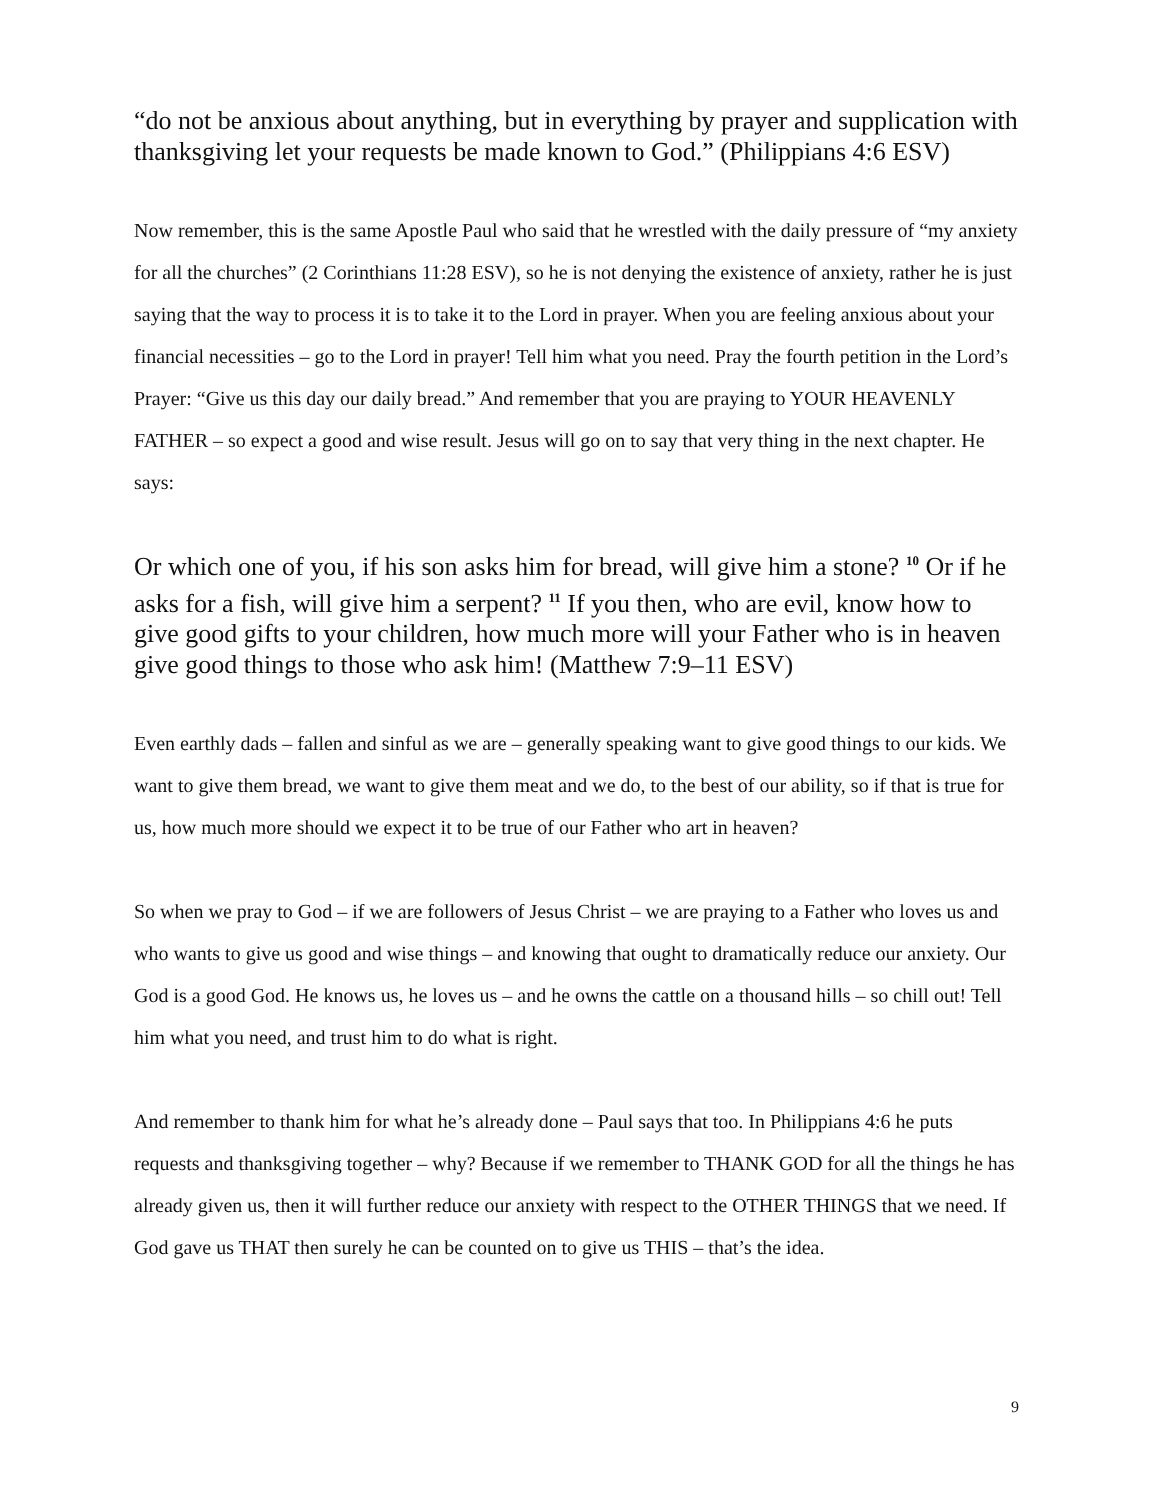“do not be anxious about anything, but in everything by prayer and supplication with thanksgiving let your requests be made known to God.” (Philippians 4:6 ESV)
Now remember, this is the same Apostle Paul who said that he wrestled with the daily pressure of “my anxiety for all the churches” (2 Corinthians 11:28 ESV), so he is not denying the existence of anxiety, rather he is just saying that the way to process it is to take it to the Lord in prayer. When you are feeling anxious about your financial necessities – go to the Lord in prayer! Tell him what you need. Pray the fourth petition in the Lord’s Prayer: “Give us this day our daily bread.” And remember that you are praying to YOUR HEAVENLY FATHER – so expect a good and wise result. Jesus will go on to say that very thing in the next chapter. He says:
Or which one of you, if his son asks him for bread, will give him a stone? <sup>10</sup> Or if he asks for a fish, will give him a serpent? <sup>11</sup> If you then, who are evil, know how to give good gifts to your children, how much more will your Father who is in heaven give good things to those who ask him! (Matthew 7:9–11 ESV)
Even earthly dads – fallen and sinful as we are – generally speaking want to give good things to our kids. We want to give them bread, we want to give them meat and we do, to the best of our ability, so if that is true for us, how much more should we expect it to be true of our Father who art in heaven?
So when we pray to God – if we are followers of Jesus Christ – we are praying to a Father who loves us and who wants to give us good and wise things – and knowing that ought to dramatically reduce our anxiety. Our God is a good God. He knows us, he loves us – and he owns the cattle on a thousand hills – so chill out! Tell him what you need, and trust him to do what is right.
And remember to thank him for what he’s already done – Paul says that too. In Philippians 4:6 he puts requests and thanksgiving together – why? Because if we remember to THANK GOD for all the things he has already given us, then it will further reduce our anxiety with respect to the OTHER THINGS that we need. If God gave us THAT then surely he can be counted on to give us THIS – that’s the idea.
9